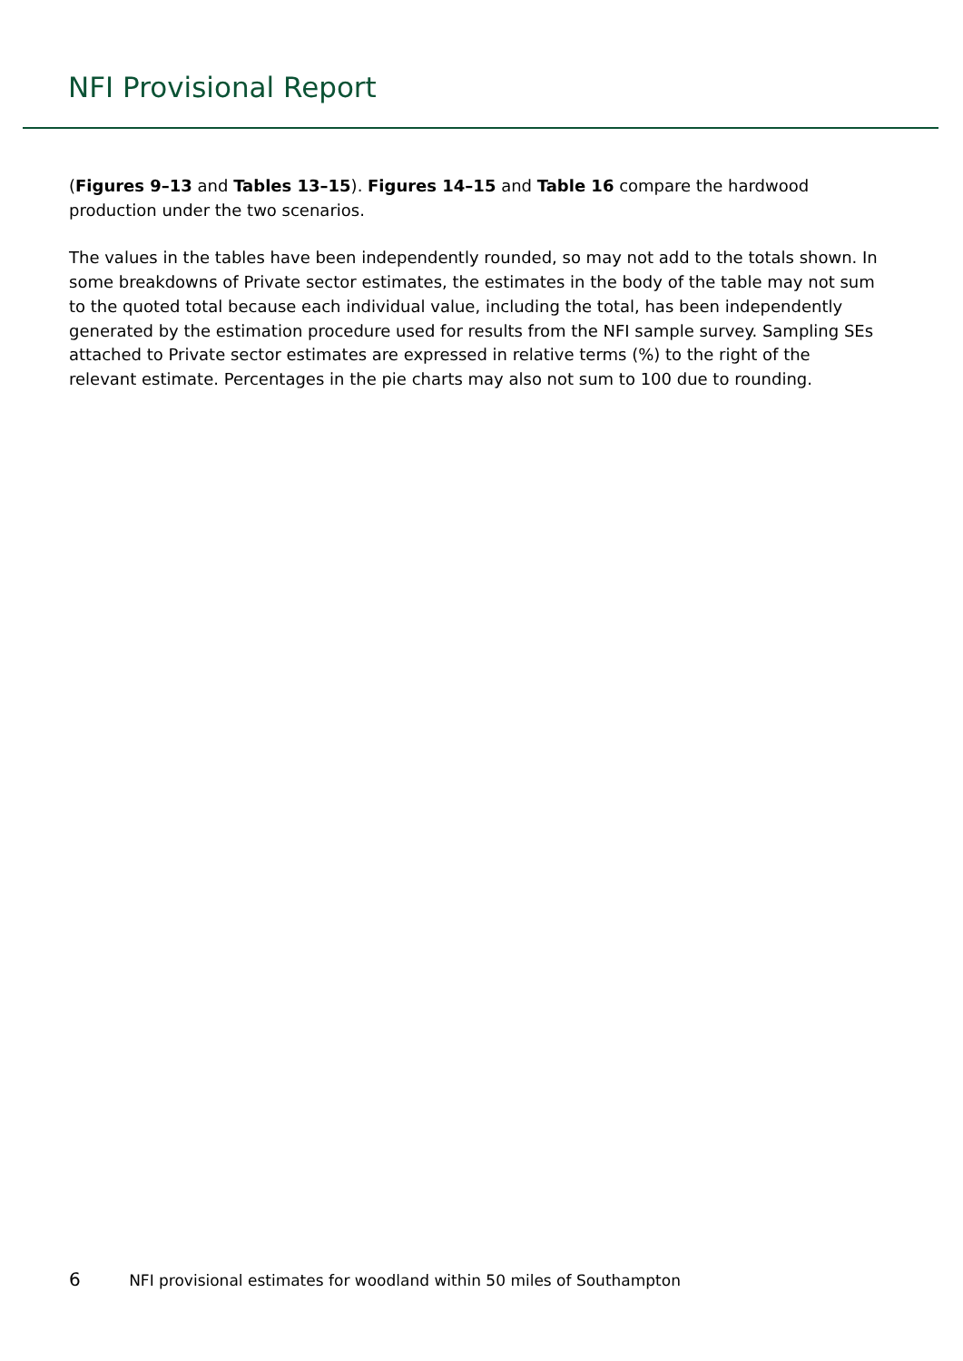NFI Provisional Report
(Figures 9–13 and Tables 13–15). Figures 14–15 and Table 16 compare the hardwood production under the two scenarios.
The values in the tables have been independently rounded, so may not add to the totals shown. In some breakdowns of Private sector estimates, the estimates in the body of the table may not sum to the quoted total because each individual value, including the total, has been independently generated by the estimation procedure used for results from the NFI sample survey. Sampling SEs attached to Private sector estimates are expressed in relative terms (%) to the right of the relevant estimate. Percentages in the pie charts may also not sum to 100 due to rounding.
6 NFI provisional estimates for woodland within 50 miles of Southampton